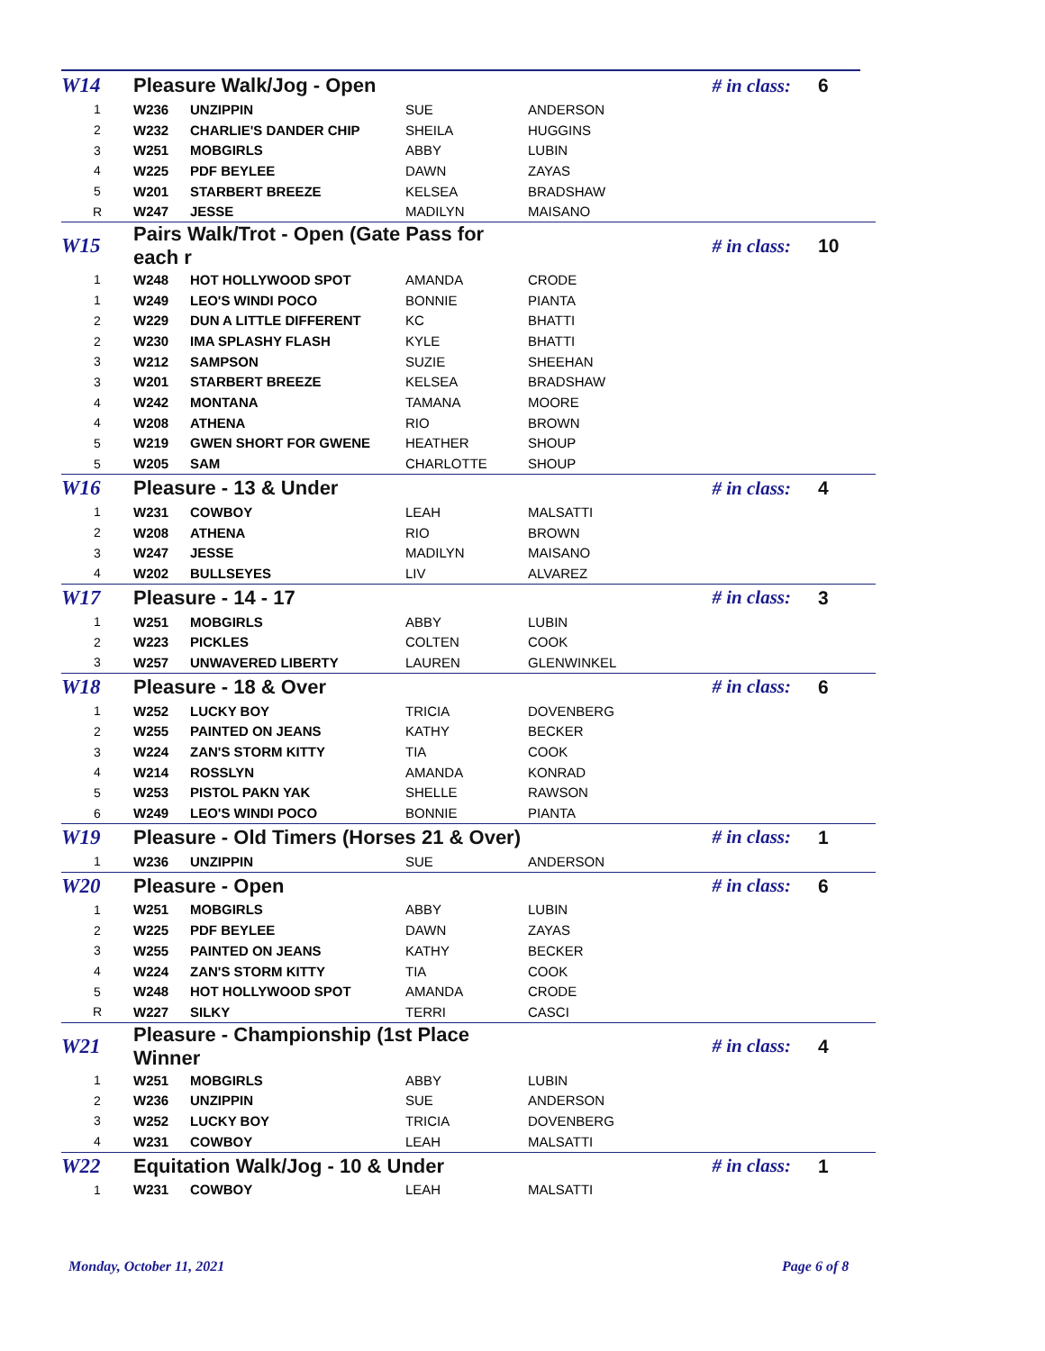| W14 | Pleasure Walk/Jog - Open | | | # in class: | 6 |
| 1 | W236 | UNZIPPIN | SUE | ANDERSON | |
| 2 | W232 | CHARLIE'S DANDER CHIP | SHEILA | HUGGINS | |
| 3 | W251 | MOBGIRLS | ABBY | LUBIN | |
| 4 | W225 | PDF BEYLEE | DAWN | ZAYAS | |
| 5 | W201 | STARBERT BREEZE | KELSEA | BRADSHAW | |
| R | W247 | JESSE | MADILYN | MAISANO | |
| W15 | Pairs Walk/Trot - Open (Gate Pass for each r | | | # in class: | 10 |
| 1 | W248 | HOT HOLLYWOOD SPOT | AMANDA | CRODE | |
| 1 | W249 | LEO'S WINDI POCO | BONNIE | PIANTA | |
| 2 | W229 | DUN A LITTLE DIFFERENT | KC | BHATTI | |
| 2 | W230 | IMA SPLASHY FLASH | KYLE | BHATTI | |
| 3 | W212 | SAMPSON | SUZIE | SHEEHAN | |
| 3 | W201 | STARBERT BREEZE | KELSEA | BRADSHAW | |
| 4 | W242 | MONTANA | TAMANA | MOORE | |
| 4 | W208 | ATHENA | RIO | BROWN | |
| 5 | W219 | GWEN SHORT FOR GWENE | HEATHER | SHOUP | |
| 5 | W205 | SAM | CHARLOTTE | SHOUP | |
| W16 | Pleasure - 13 & Under | | | # in class: | 4 |
| 1 | W231 | COWBOY | LEAH | MALSATTI | |
| 2 | W208 | ATHENA | RIO | BROWN | |
| 3 | W247 | JESSE | MADILYN | MAISANO | |
| 4 | W202 | BULLSEYES | LIV | ALVAREZ | |
| W17 | Pleasure - 14 - 17 | | | # in class: | 3 |
| 1 | W251 | MOBGIRLS | ABBY | LUBIN | |
| 2 | W223 | PICKLES | COLTEN | COOK | |
| 3 | W257 | UNWAVERED LIBERTY | LAUREN | GLENWINKEL | |
| W18 | Pleasure - 18 & Over | | | # in class: | 6 |
| 1 | W252 | LUCKY BOY | TRICIA | DOVENBERG | |
| 2 | W255 | PAINTED ON JEANS | KATHY | BECKER | |
| 3 | W224 | ZAN'S STORM KITTY | TIA | COOK | |
| 4 | W214 | ROSSLYN | AMANDA | KONRAD | |
| 5 | W253 | PISTOL PAKN YAK | SHELLE | RAWSON | |
| 6 | W249 | LEO'S WINDI POCO | BONNIE | PIANTA | |
| W19 | Pleasure - Old Timers (Horses 21 & Over) | | | # in class: | 1 |
| 1 | W236 | UNZIPPIN | SUE | ANDERSON | |
| W20 | Pleasure - Open | | | # in class: | 6 |
| 1 | W251 | MOBGIRLS | ABBY | LUBIN | |
| 2 | W225 | PDF BEYLEE | DAWN | ZAYAS | |
| 3 | W255 | PAINTED ON JEANS | KATHY | BECKER | |
| 4 | W224 | ZAN'S STORM KITTY | TIA | COOK | |
| 5 | W248 | HOT HOLLYWOOD SPOT | AMANDA | CRODE | |
| R | W227 | SILKY | TERRI | CASCI | |
| W21 | Pleasure - Championship (1st Place Winner | | | # in class: | 4 |
| 1 | W251 | MOBGIRLS | ABBY | LUBIN | |
| 2 | W236 | UNZIPPIN | SUE | ANDERSON | |
| 3 | W252 | LUCKY BOY | TRICIA | DOVENBERG | |
| 4 | W231 | COWBOY | LEAH | MALSATTI | |
| W22 | Equitation Walk/Jog - 10 & Under | | | # in class: | 1 |
| 1 | W231 | COWBOY | LEAH | MALSATTI | |
Monday, October 11, 2021 Page 6 of 8